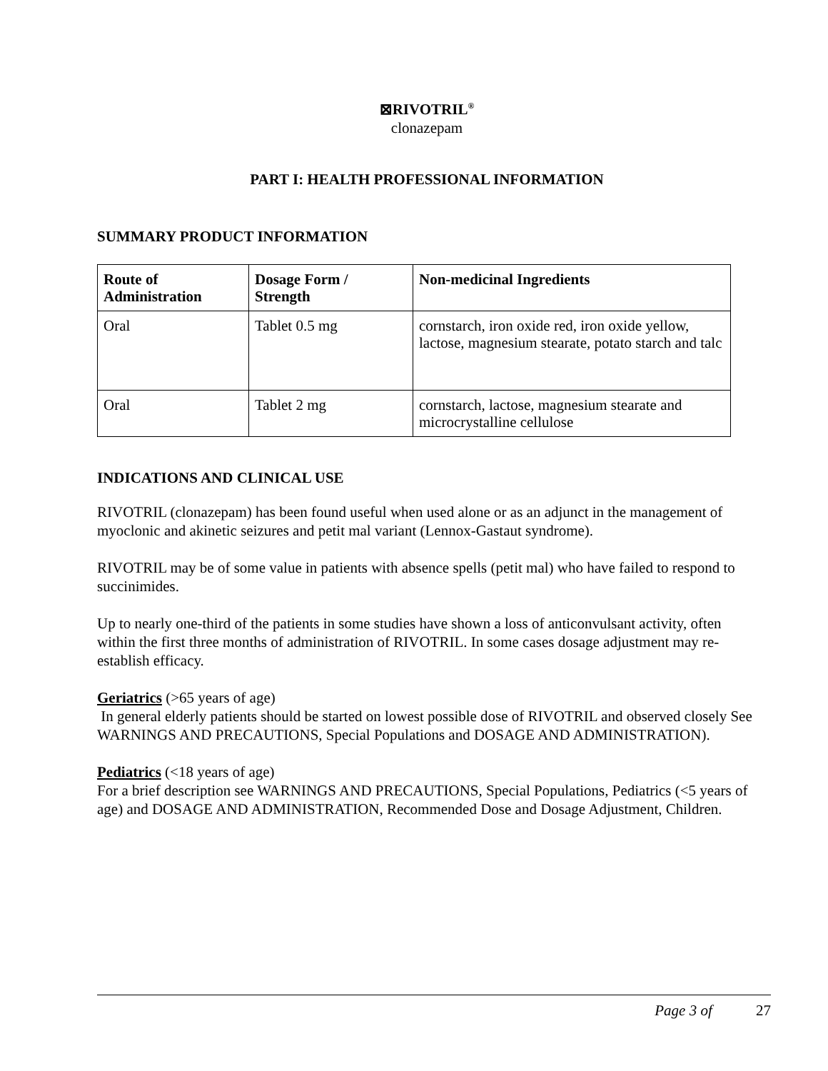⊠RIVOTRIL<sup>®</sup>
clonazepam
PART I: HEALTH PROFESSIONAL INFORMATION
SUMMARY PRODUCT INFORMATION
| Route of Administration | Dosage Form / Strength | Non-medicinal Ingredients |
| --- | --- | --- |
| Oral | Tablet 0.5 mg | cornstarch, iron oxide red, iron oxide yellow, lactose, magnesium stearate, potato starch and talc |
| Oral | Tablet 2 mg | cornstarch, lactose, magnesium stearate and microcrystalline cellulose |
INDICATIONS AND CLINICAL USE
RIVOTRIL (clonazepam) has been found useful when used alone or as an adjunct in the management of myoclonic and akinetic seizures and petit mal variant (Lennox-Gastaut syndrome).
RIVOTRIL may be of some value in patients with absence spells (petit mal) who have failed to respond to succinimides.
Up to nearly one-third of the patients in some studies have shown a loss of anticonvulsant activity, often within the first three months of administration of RIVOTRIL. In some cases dosage adjustment may re-establish efficacy.
Geriatrics (>65 years of age)
In general elderly patients should be started on lowest possible dose of RIVOTRIL and observed closely See WARNINGS AND PRECAUTIONS, Special Populations and DOSAGE AND ADMINISTRATION).
Pediatrics (<18 years of age)
For a brief description see WARNINGS AND PRECAUTIONS, Special Populations, Pediatrics (<5 years of age) and DOSAGE AND ADMINISTRATION, Recommended Dose and Dosage Adjustment, Children.
Page 3 of 27